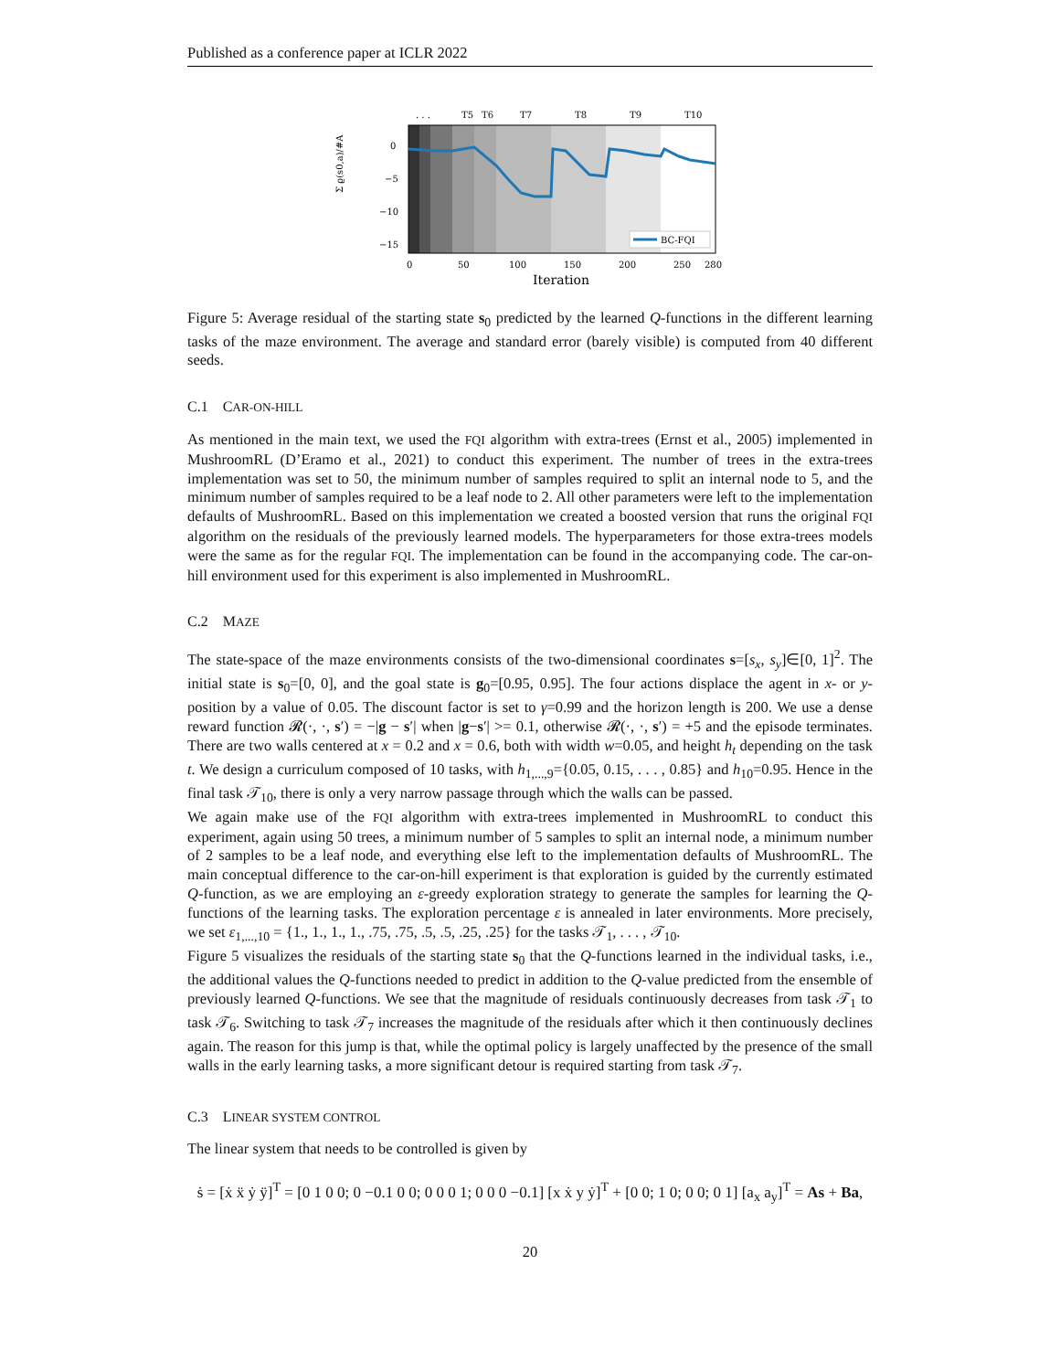Published as a conference paper at ICLR 2022
Σ ϱ(s0,a)/#A
. . .
T5
T6
T7
T8
T9
T10
0
−5
−10
−15
0
50
100
150
200
250
280
Iteration
BC-FQI
Figure 5: Average residual of the starting state s<sub>0</sub> predicted by the learned Q-functions in the different learning tasks of the maze environment. The average and standard error (barely visible) is computed from 40 different seeds.
C.1 CAR-ON-HILL
As mentioned in the main text, we used the FQI algorithm with extra-trees (Ernst et al., 2005) implemented in MushroomRL (D’Eramo et al., 2021) to conduct this experiment. The number of trees in the extra-trees implementation was set to 50, the minimum number of samples required to split an internal node to 5, and the minimum number of samples required to be a leaf node to 2. All other parameters were left to the implementation defaults of MushroomRL. Based on this implementation we created a boosted version that runs the original FQI algorithm on the residuals of the previously learned models. The hyperparameters for those extra-trees models were the same as for the regular FQI. The implementation can be found in the accompanying code. The car-on-hill environment used for this experiment is also implemented in MushroomRL.
C.2 MAZE
The state-space of the maze environments consists of the two-dimensional coordinates s=[s<sub>x</sub>, s<sub>y</sub>]∈[0, 1]<sup>2</sup>. The initial state is s<sub>0</sub>=[0, 0], and the goal state is g<sub>0</sub>=[0.95, 0.95]. The four actions displace the agent in x- or y-position by a value of 0.05. The discount factor is set to γ=0.99 and the horizon length is 200. We use a dense reward function 𝓡(·, ·, s′) = −|g − s′| when |g−s′| >= 0.1, otherwise 𝓡(·, ·, s′) = +5 and the episode terminates. There are two walls centered at x = 0.2 and x = 0.6, both with width w=0.05, and height h<sub>t</sub> depending on the task t. We design a curriculum composed of 10 tasks, with h<sub>1,...,9</sub>={0.05, 0.15, . . . , 0.85} and h<sub>10</sub>=0.95. Hence in the final task 𝒯<sub>10</sub>, there is only a very narrow passage through which the walls can be passed.
We again make use of the FQI algorithm with extra-trees implemented in MushroomRL to conduct this experiment, again using 50 trees, a minimum number of 5 samples to split an internal node, a minimum number of 2 samples to be a leaf node, and everything else left to the implementation defaults of MushroomRL. The main conceptual difference to the car-on-hill experiment is that exploration is guided by the currently estimated Q-function, as we are employing an ε-greedy exploration strategy to generate the samples for learning the Q-functions of the learning tasks. The exploration percentage ε is annealed in later environments. More precisely, we set ε<sub>1,...,10</sub> = {1., 1., 1., 1., .75, .75, .5, .5, .25, .25} for the tasks 𝒯<sub>1</sub>, . . . , 𝒯<sub>10</sub>.
Figure 5 visualizes the residuals of the starting state s<sub>0</sub> that the Q-functions learned in the individual tasks, i.e., the additional values the Q-functions needed to predict in addition to the Q-value predicted from the ensemble of previously learned Q-functions. We see that the magnitude of residuals continuously decreases from task 𝒯<sub>1</sub> to task 𝒯<sub>6</sub>. Switching to task 𝒯<sub>7</sub> increases the magnitude of the residuals after which it then continuously declines again. The reason for this jump is that, while the optimal policy is largely unaffected by the presence of the small walls in the early learning tasks, a more significant detour is required starting from task 𝒯<sub>7</sub>.
C.3 LINEAR SYSTEM CONTROL
The linear system that needs to be controlled is given by
ṡ = [ẋ ẍ ẏ ÿ]<sup>T</sup> = [0 1 0 0; 0 −0.1 0 0; 0 0 0 1; 0 0 0 −0.1] [x ẋ y ẏ]<sup>T</sup> + [0 0; 1 0; 0 0; 0 1] [a<sub>x</sub> a<sub>y</sub>]<sup>T</sup> = As + Ba,
20